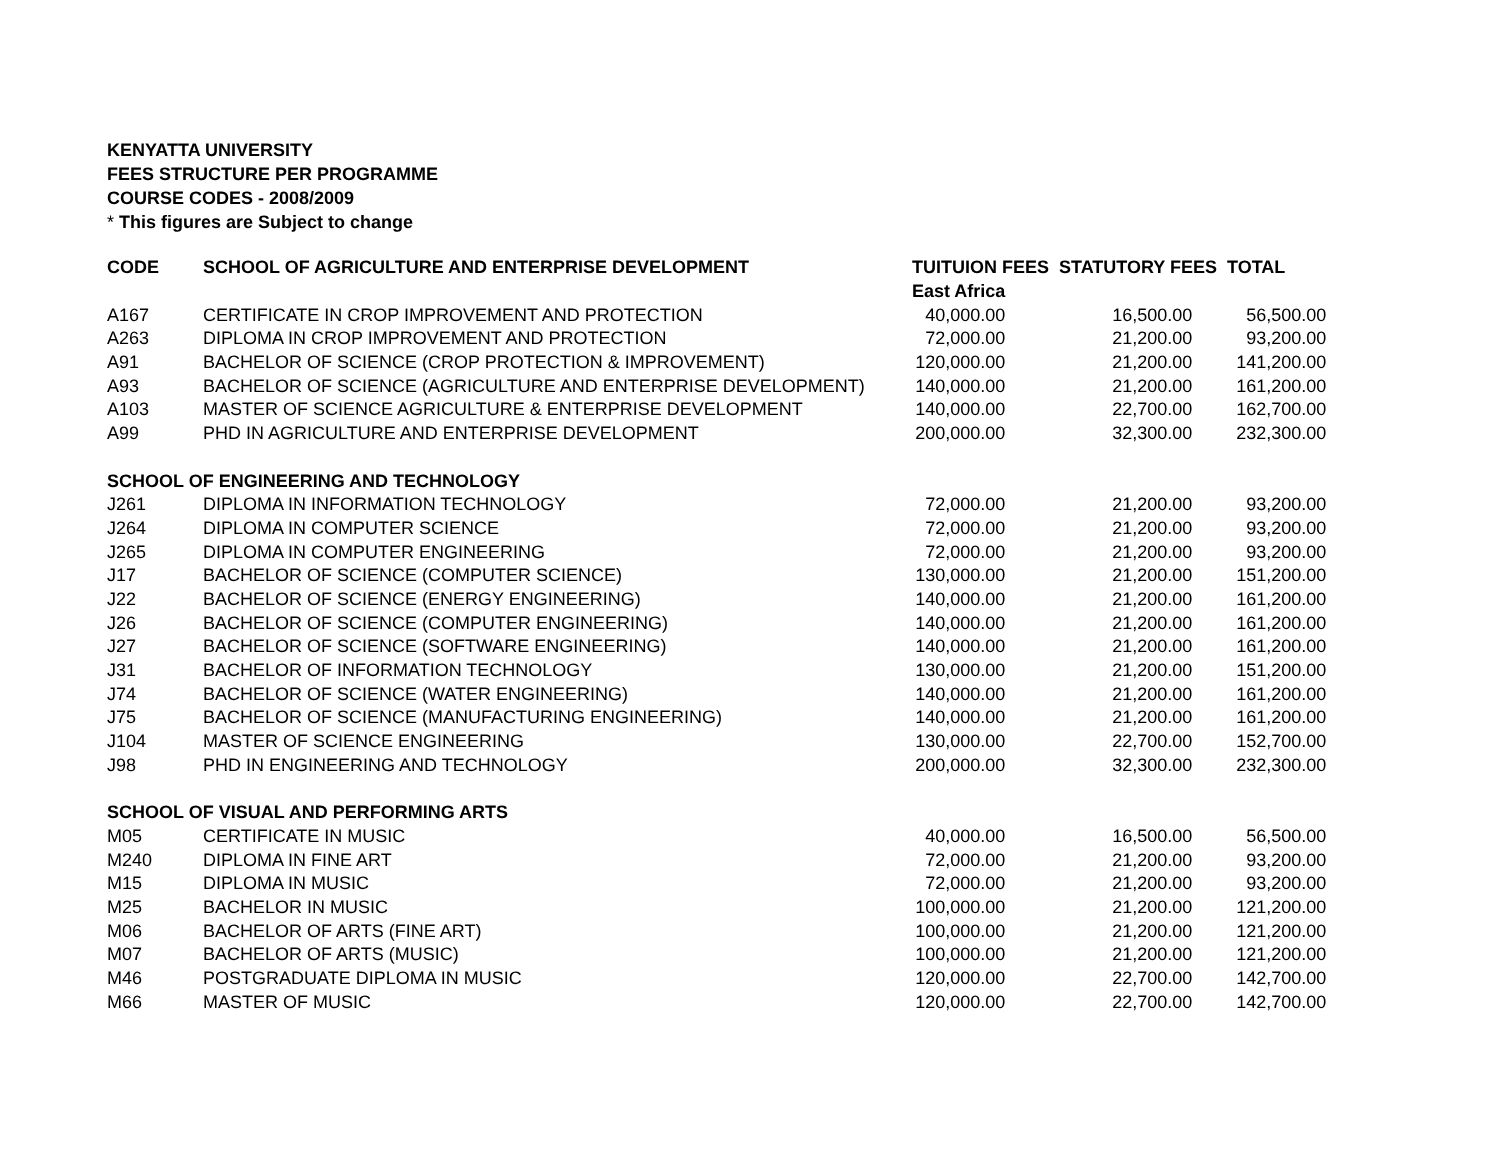KENYATTA UNIVERSITY
FEES STRUCTURE PER PROGRAMME
COURSE CODES - 2008/2009
* This figures are Subject to change
| CODE | SCHOOL OF AGRICULTURE AND ENTERPRISE DEVELOPMENT | TUITUION FEES STATUTORY FEES TOTAL | | |
| --- | --- | --- | --- | --- |
| | | East Africa | | |
| A167 | CERTIFICATE IN CROP IMPROVEMENT AND PROTECTION | 40,000.00 | 16,500.00 | 56,500.00 |
| A263 | DIPLOMA IN CROP IMPROVEMENT AND PROTECTION | 72,000.00 | 21,200.00 | 93,200.00 |
| A91 | BACHELOR OF SCIENCE (CROP PROTECTION & IMPROVEMENT) | 120,000.00 | 21,200.00 | 141,200.00 |
| A93 | BACHELOR OF SCIENCE (AGRICULTURE AND ENTERPRISE DEVELOPMENT) | 140,000.00 | 21,200.00 | 161,200.00 |
| A103 | MASTER OF SCIENCE AGRICULTURE & ENTERPRISE DEVELOPMENT | 140,000.00 | 22,700.00 | 162,700.00 |
| A99 | PHD IN AGRICULTURE AND ENTERPRISE DEVELOPMENT | 200,000.00 | 32,300.00 | 232,300.00 |
| SCHOOL OF ENGINEERING AND TECHNOLOGY | | | | |
| J261 | DIPLOMA IN INFORMATION TECHNOLOGY | 72,000.00 | 21,200.00 | 93,200.00 |
| J264 | DIPLOMA IN COMPUTER SCIENCE | 72,000.00 | 21,200.00 | 93,200.00 |
| J265 | DIPLOMA IN COMPUTER ENGINEERING | 72,000.00 | 21,200.00 | 93,200.00 |
| J17 | BACHELOR OF SCIENCE (COMPUTER SCIENCE) | 130,000.00 | 21,200.00 | 151,200.00 |
| J22 | BACHELOR OF SCIENCE (ENERGY ENGINEERING) | 140,000.00 | 21,200.00 | 161,200.00 |
| J26 | BACHELOR OF SCIENCE (COMPUTER ENGINEERING) | 140,000.00 | 21,200.00 | 161,200.00 |
| J27 | BACHELOR OF SCIENCE (SOFTWARE ENGINEERING) | 140,000.00 | 21,200.00 | 161,200.00 |
| J31 | BACHELOR OF INFORMATION TECHNOLOGY | 130,000.00 | 21,200.00 | 151,200.00 |
| J74 | BACHELOR OF SCIENCE (WATER ENGINEERING) | 140,000.00 | 21,200.00 | 161,200.00 |
| J75 | BACHELOR OF SCIENCE (MANUFACTURING ENGINEERING) | 140,000.00 | 21,200.00 | 161,200.00 |
| J104 | MASTER OF SCIENCE ENGINEERING | 130,000.00 | 22,700.00 | 152,700.00 |
| J98 | PHD IN ENGINEERING AND TECHNOLOGY | 200,000.00 | 32,300.00 | 232,300.00 |
| SCHOOL OF VISUAL AND PERFORMING ARTS | | | | |
| M05 | CERTIFICATE IN MUSIC | 40,000.00 | 16,500.00 | 56,500.00 |
| M240 | DIPLOMA IN FINE ART | 72,000.00 | 21,200.00 | 93,200.00 |
| M15 | DIPLOMA IN MUSIC | 72,000.00 | 21,200.00 | 93,200.00 |
| M25 | BACHELOR IN MUSIC | 100,000.00 | 21,200.00 | 121,200.00 |
| M06 | BACHELOR OF ARTS (FINE ART) | 100,000.00 | 21,200.00 | 121,200.00 |
| M07 | BACHELOR OF ARTS (MUSIC) | 100,000.00 | 21,200.00 | 121,200.00 |
| M46 | POSTGRADUATE DIPLOMA IN MUSIC | 120,000.00 | 22,700.00 | 142,700.00 |
| M66 | MASTER OF MUSIC | 120,000.00 | 22,700.00 | 142,700.00 |